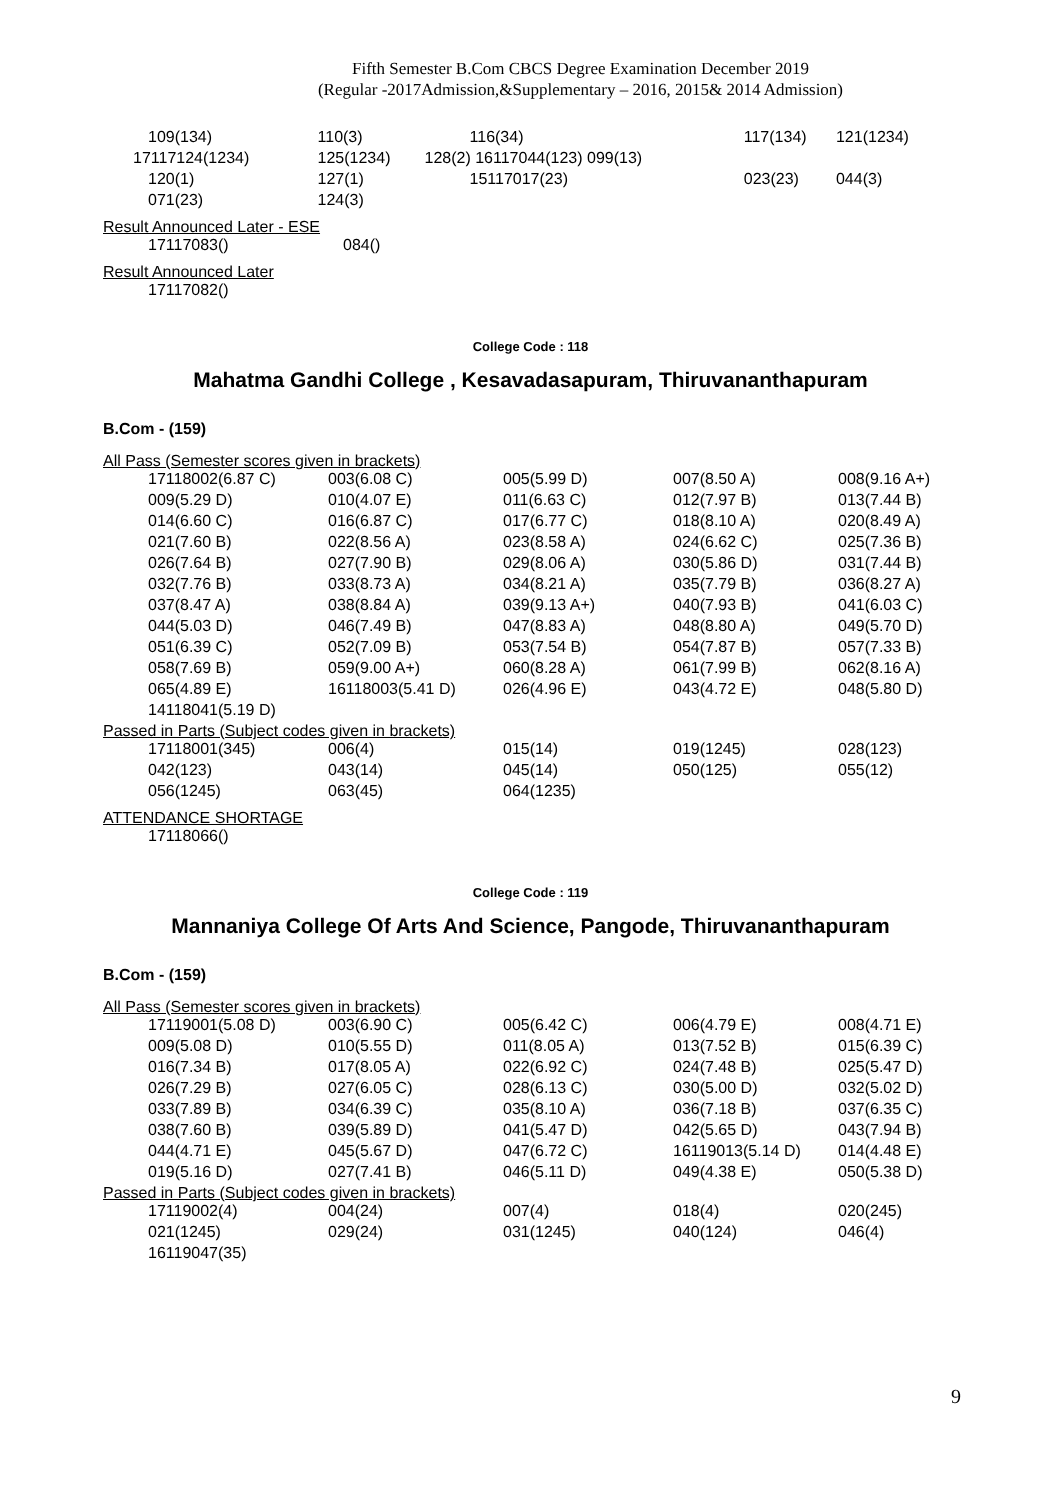Fifth Semester B.Com CBCS Degree Examination December 2019
(Regular -2017Admission,&Supplementary – 2016, 2015& 2014 Admission)
| 109(134) | 110(3) | 116(34) | 117(134) | 121(1234) |
| 17117124(1234) | 125(1234) | 128(2) 16117044(123) 099(13) | | |
| 120(1) | 127(1) | 15117017(23) | 023(23) | 044(3) |
| 071(23) | 124(3) | | | |
Result Announced Later - ESE
| 17117083() | 084() |
Result Announced Later
17117082()
College Code : 118
Mahatma Gandhi College , Kesavadasapuram, Thiruvananthapuram
B.Com - (159)
All Pass (Semester scores given in brackets)
| 17118002(6.87 C) | 003(6.08 C) | 005(5.99 D) | 007(8.50 A) | 008(9.16 A+) |
| 009(5.29 D) | 010(4.07 E) | 011(6.63 C) | 012(7.97 B) | 013(7.44 B) |
| 014(6.60 C) | 016(6.87 C) | 017(6.77 C) | 018(8.10 A) | 020(8.49 A) |
| 021(7.60 B) | 022(8.56 A) | 023(8.58 A) | 024(6.62 C) | 025(7.36 B) |
| 026(7.64 B) | 027(7.90 B) | 029(8.06 A) | 030(5.86 D) | 031(7.44 B) |
| 032(7.76 B) | 033(8.73 A) | 034(8.21 A) | 035(7.79 B) | 036(8.27 A) |
| 037(8.47 A) | 038(8.84 A) | 039(9.13 A+) | 040(7.93 B) | 041(6.03 C) |
| 044(5.03 D) | 046(7.49 B) | 047(8.83 A) | 048(8.80 A) | 049(5.70 D) |
| 051(6.39 C) | 052(7.09 B) | 053(7.54 B) | 054(7.87 B) | 057(7.33 B) |
| 058(7.69 B) | 059(9.00 A+) | 060(8.28 A) | 061(7.99 B) | 062(8.16 A) |
| 065(4.89 E) | 16118003(5.41 D) | 026(4.96 E) | 043(4.72 E) | 048(5.80 D) |
| 14118041(5.19 D) | | | | |
Passed in Parts (Subject codes given in brackets)
| 17118001(345) | 006(4) | 015(14) | 019(1245) | 028(123) |
| 042(123) | 043(14) | 045(14) | 050(125) | 055(12) |
| 056(1245) | 063(45) | 064(1235) | | |
ATTENDANCE SHORTAGE
17118066()
College Code : 119
Mannaniya College Of Arts And Science, Pangode, Thiruvananthapuram
B.Com - (159)
All Pass (Semester scores given in brackets)
| 17119001(5.08 D) | 003(6.90 C) | 005(6.42 C) | 006(4.79 E) | 008(4.71 E) |
| 009(5.08 D) | 010(5.55 D) | 011(8.05 A) | 013(7.52 B) | 015(6.39 C) |
| 016(7.34 B) | 017(8.05 A) | 022(6.92 C) | 024(7.48 B) | 025(5.47 D) |
| 026(7.29 B) | 027(6.05 C) | 028(6.13 C) | 030(5.00 D) | 032(5.02 D) |
| 033(7.89 B) | 034(6.39 C) | 035(8.10 A) | 036(7.18 B) | 037(6.35 C) |
| 038(7.60 B) | 039(5.89 D) | 041(5.47 D) | 042(5.65 D) | 043(7.94 B) |
| 044(4.71 E) | 045(5.67 D) | 047(6.72 C) | 16119013(5.14 D) | 014(4.48 E) |
| 019(5.16 D) | 027(7.41 B) | 046(5.11 D) | 049(4.38 E) | 050(5.38 D) |
Passed in Parts (Subject codes given in brackets)
| 17119002(4) | 004(24) | 007(4) | 018(4) | 020(245) |
| 021(1245) | 029(24) | 031(1245) | 040(124) | 046(4) |
| 16119047(35) | | | | |
9